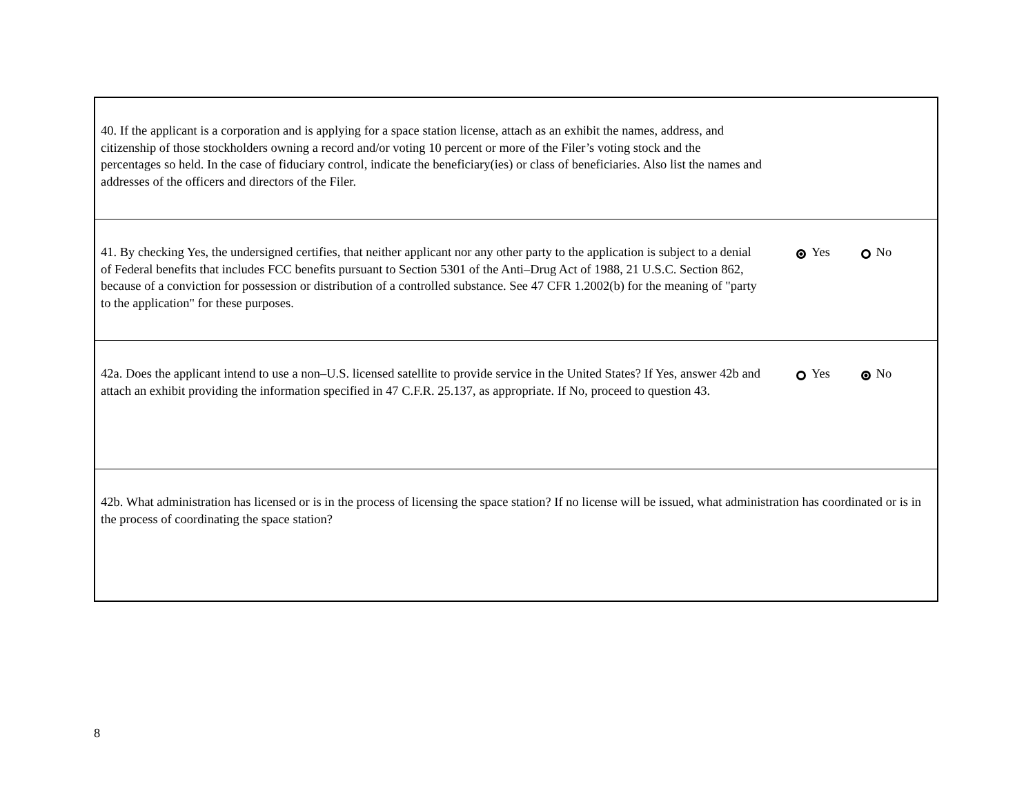| 40. If the applicant is a corporation and is applying for a space station license, attach as an exhibit the names, address, and citizenship of those stockholders owning a record and/or voting 10 percent or more of the Filer’s voting stock and the percentages so held. In the case of fiduciary control, indicate the beneficiary(ies) or class of beneficiaries. Also list the names and addresses of the officers and directors of the Filer. | |
| 41. By checking Yes, the undersigned certifies, that neither applicant nor any other party to the application is subject to a denial of Federal benefits that includes FCC benefits pursuant to Section 5301 of the Anti–Drug Act of 1988, 21 U.S.C. Section 862, because of a conviction for possession or distribution of a controlled substance. See 47 CFR 1.2002(b) for the meaning of "party to the application" for these purposes. | Yes No |
| 42a. Does the applicant intend to use a non–U.S. licensed satellite to provide service in the United States? If Yes, answer 42b and attach an exhibit providing the information specified in 47 C.F.R. 25.137, as appropriate. If No, proceed to question 43. | Yes No |
| 42b. What administration has licensed or is in the process of licensing the space station? If no license will be issued, what administration has coordinated or is in the process of coordinating the space station? | |
8